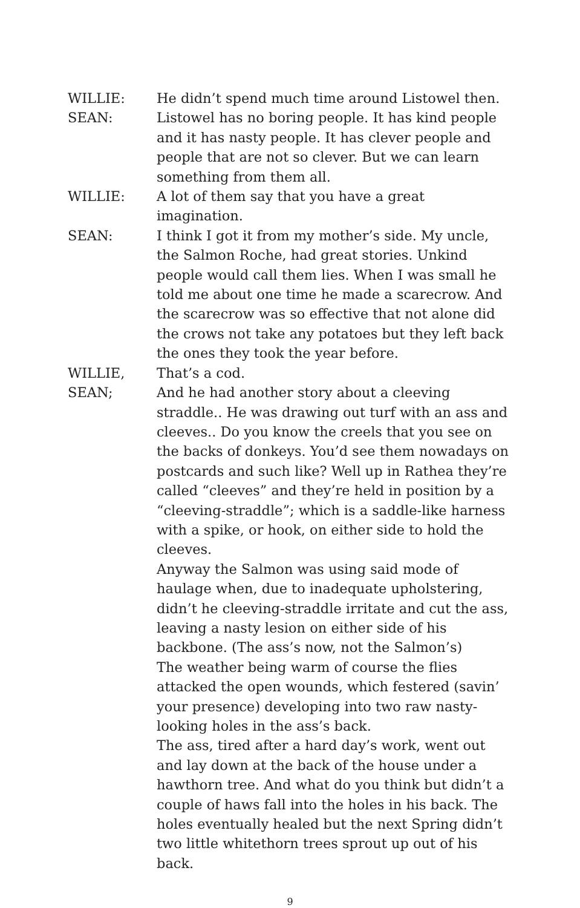WILLIE: He didn’t spend much time around Listowel then.
SEAN: Listowel has no boring people. It has kind people and it has nasty people. It has clever people and people that are not so clever. But we can learn something from them all.
WILLIE: A lot of them say that you have a great imagination.
SEAN: I think I got it from my mother’s side. My uncle, the Salmon Roche, had great stories. Unkind people would call them lies. When I was small he told me about one time he made a scarecrow. And the scarecrow was so effective that not alone did the crows not take any potatoes but they left back the ones they took the year before.
WILLIE, That’s a cod.
SEAN; And he had another story about a cleeving straddle.. He was drawing out turf with an ass and cleeves.. Do you know the creels that you see on the backs of donkeys. You’d see them nowadays on postcards and such like? Well up in Rathea they’re called “cleeves” and they’re held in position by a “cleeving-straddle”; which is a saddle-like harness with a spike, or hook, on either side to hold the cleeves.
Anyway the Salmon was using said mode of haulage when, due to inadequate upholstering, didn’t he cleeving-straddle irritate and cut the ass, leaving a nasty lesion on either side of his backbone. (The ass’s now, not the Salmon’s)
The weather being warm of course the flies attacked the open wounds, which festered (savin’ your presence) developing into two raw nasty-looking holes in the ass’s back.
The ass, tired after a hard day’s work, went out and lay down at the back of the house under a hawthorn tree. And what do you think but didn’t a couple of haws fall into the holes in his back. The holes eventually healed but the next Spring didn’t two little whitethorn trees sprout up out of his back.
9